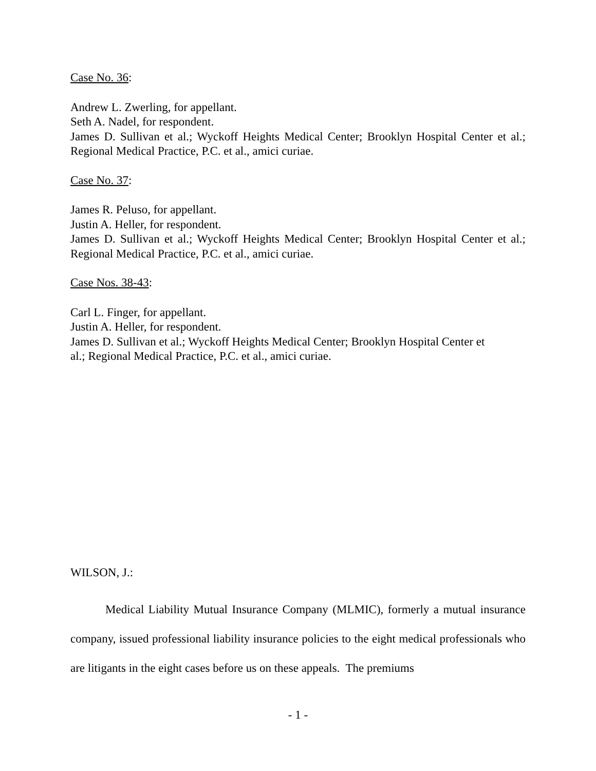Case No. 36:
Andrew L. Zwerling, for appellant.
Seth A. Nadel, for respondent.
James D. Sullivan et al.; Wyckoff Heights Medical Center; Brooklyn Hospital Center et al.; Regional Medical Practice, P.C. et al., amici curiae.
Case No. 37:
James R. Peluso, for appellant.
Justin A. Heller, for respondent.
James D. Sullivan et al.; Wyckoff Heights Medical Center; Brooklyn Hospital Center et al.; Regional Medical Practice, P.C. et al., amici curiae.
Case Nos. 38-43:
Carl L. Finger, for appellant.
Justin A. Heller, for respondent.
James D. Sullivan et al.; Wyckoff Heights Medical Center; Brooklyn Hospital Center et
al.; Regional Medical Practice, P.C. et al., amici curiae.
WILSON, J.:
Medical Liability Mutual Insurance Company (MLMIC), formerly a mutual insurance company, issued professional liability insurance policies to the eight medical professionals who are litigants in the eight cases before us on these appeals. The premiums
- 1 -